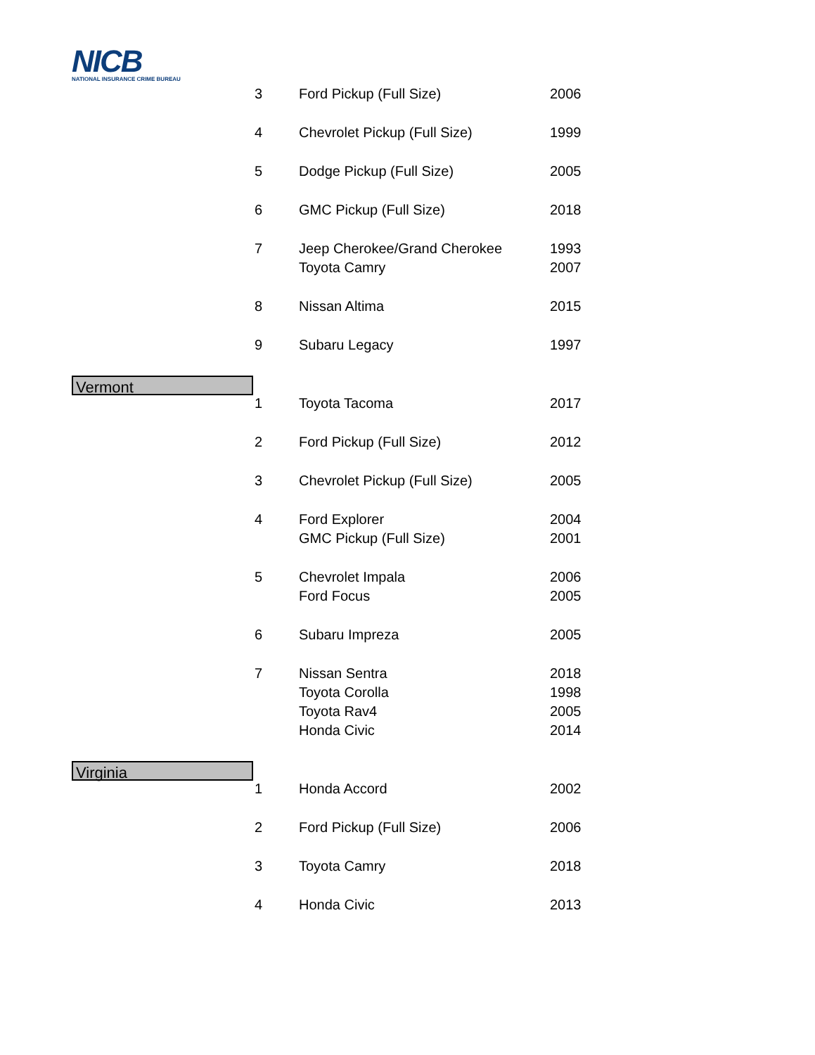NICB
NATIONAL INSURANCE CRIME BUREAU
| | 3 | Ford Pickup (Full Size) | 2006 |
| | 4 | Chevrolet Pickup (Full Size) | 1999 |
| | 5 | Dodge Pickup (Full Size) | 2005 |
| | 6 | GMC Pickup (Full Size) | 2018 |
| | 7 | Jeep Cherokee/Grand Cherokee | 1993 |
| | | Toyota Camry | 2007 |
| | 8 | Nissan Altima | 2015 |
| | 9 | Subaru Legacy | 1997 |
| Vermont | | | |
| | 1 | Toyota Tacoma | 2017 |
| | 2 | Ford Pickup (Full Size) | 2012 |
| | 3 | Chevrolet Pickup (Full Size) | 2005 |
| | 4 | Ford Explorer | 2004 |
| | | GMC Pickup (Full Size) | 2001 |
| | 5 | Chevrolet Impala | 2006 |
| | | Ford Focus | 2005 |
| | 6 | Subaru Impreza | 2005 |
| | 7 | Nissan Sentra | 2018 |
| | | Toyota Corolla | 1998 |
| | | Toyota Rav4 | 2005 |
| | | Honda Civic | 2014 |
| Virginia | | | |
| | 1 | Honda Accord | 2002 |
| | 2 | Ford Pickup (Full Size) | 2006 |
| | 3 | Toyota Camry | 2018 |
| | 4 | Honda Civic | 2013 |